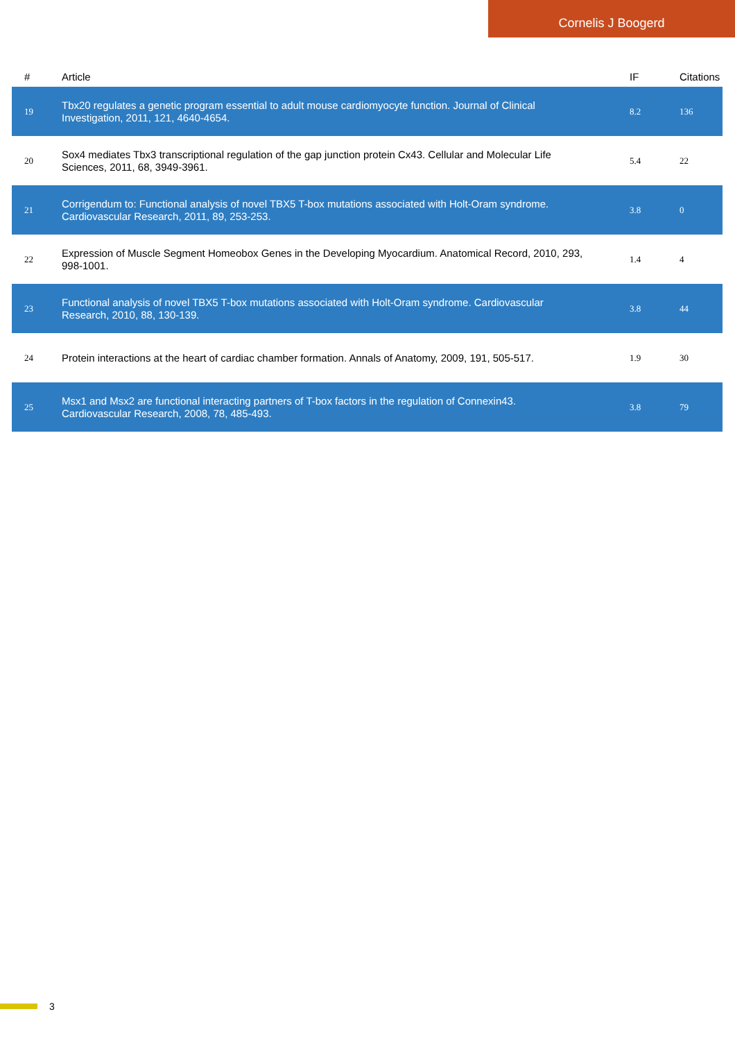Cornelis J Boogerd
| # | Article | IF | Citations |
| --- | --- | --- | --- |
| 19 | Tbx20 regulates a genetic program essential to adult mouse cardiomyocyte function. Journal of Clinical Investigation, 2011, 121, 4640-4654. | 8.2 | 136 |
| 20 | Sox4 mediates Tbx3 transcriptional regulation of the gap junction protein Cx43. Cellular and Molecular Life Sciences, 2011, 68, 3949-3961. | 5.4 | 22 |
| 21 | Corrigendum to: Functional analysis of novel TBX5 T-box mutations associated with Holt-Oram syndrome. Cardiovascular Research, 2011, 89, 253-253. | 3.8 | 0 |
| 22 | Expression of Muscle Segment Homeobox Genes in the Developing Myocardium. Anatomical Record, 2010, 293, 998-1001. | 1.4 | 4 |
| 23 | Functional analysis of novel TBX5 T-box mutations associated with Holt-Oram syndrome. Cardiovascular Research, 2010, 88, 130-139. | 3.8 | 44 |
| 24 | Protein interactions at the heart of cardiac chamber formation. Annals of Anatomy, 2009, 191, 505-517. | 1.9 | 30 |
| 25 | Msx1 and Msx2 are functional interacting partners of T-box factors in the regulation of Connexin43. Cardiovascular Research, 2008, 78, 485-493. | 3.8 | 79 |
3